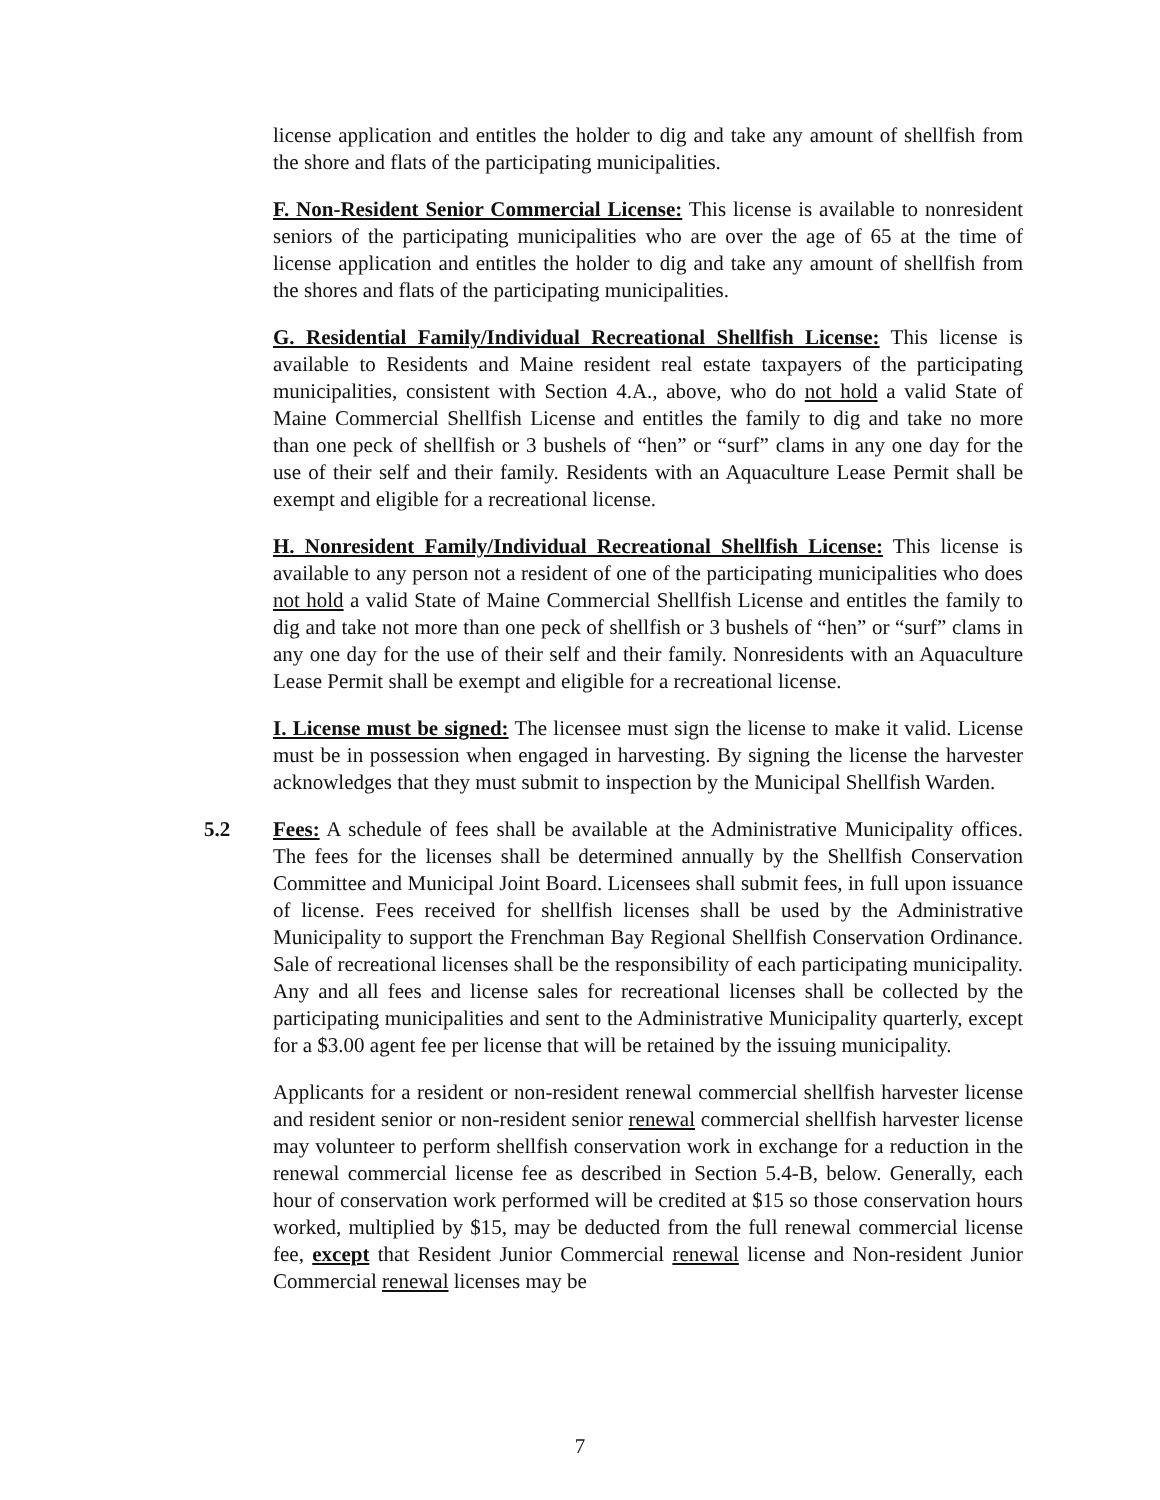license application and entitles the holder to dig and take any amount of shellfish from the shore and flats of the participating municipalities.
F. Non-Resident Senior Commercial License: This license is available to nonresident seniors of the participating municipalities who are over the age of 65 at the time of license application and entitles the holder to dig and take any amount of shellfish from the shores and flats of the participating municipalities.
G. Residential Family/Individual Recreational Shellfish License: This license is available to Residents and Maine resident real estate taxpayers of the participating municipalities, consistent with Section 4.A., above, who do not hold a valid State of Maine Commercial Shellfish License and entitles the family to dig and take no more than one peck of shellfish or 3 bushels of “hen” or “surf” clams in any one day for the use of their self and their family. Residents with an Aquaculture Lease Permit shall be exempt and eligible for a recreational license.
H. Nonresident Family/Individual Recreational Shellfish License: This license is available to any person not a resident of one of the participating municipalities who does not hold a valid State of Maine Commercial Shellfish License and entitles the family to dig and take not more than one peck of shellfish or 3 bushels of “hen” or “surf” clams in any one day for the use of their self and their family. Nonresidents with an Aquaculture Lease Permit shall be exempt and eligible for a recreational license.
I. License must be signed: The licensee must sign the license to make it valid. License must be in possession when engaged in harvesting. By signing the license the harvester acknowledges that they must submit to inspection by the Municipal Shellfish Warden.
5.2 Fees: A schedule of fees shall be available at the Administrative Municipality offices. The fees for the licenses shall be determined annually by the Shellfish Conservation Committee and Municipal Joint Board. Licensees shall submit fees, in full upon issuance of license. Fees received for shellfish licenses shall be used by the Administrative Municipality to support the Frenchman Bay Regional Shellfish Conservation Ordinance. Sale of recreational licenses shall be the responsibility of each participating municipality. Any and all fees and license sales for recreational licenses shall be collected by the participating municipalities and sent to the Administrative Municipality quarterly, except for a $3.00 agent fee per license that will be retained by the issuing municipality.
Applicants for a resident or non-resident renewal commercial shellfish harvester license and resident senior or non-resident senior renewal commercial shellfish harvester license may volunteer to perform shellfish conservation work in exchange for a reduction in the renewal commercial license fee as described in Section 5.4-B, below. Generally, each hour of conservation work performed will be credited at $15 so those conservation hours worked, multiplied by $15, may be deducted from the full renewal commercial license fee, except that Resident Junior Commercial renewal license and Non-resident Junior Commercial renewal licenses may be
7